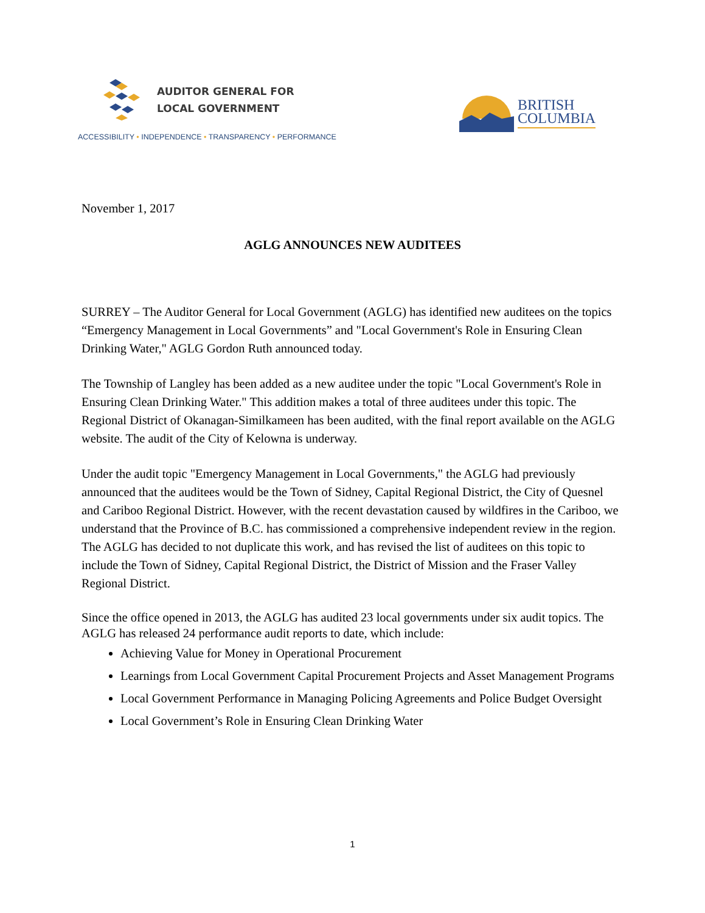AUDITOR GENERAL FOR
LOCAL GOVERNMENT
ACCESSIBILITY • INDEPENDENCE • TRANSPARENCY • PERFORMANCE
BRITISH
COLUMBIA
November 1, 2017
AGLG ANNOUNCES NEW AUDITEES
SURREY – The Auditor General for Local Government (AGLG) has identified new auditees on the topics “Emergency Management in Local Governments” and "Local Government's Role in Ensuring Clean Drinking Water," AGLG Gordon Ruth announced today.
The Township of Langley has been added as a new auditee under the topic "Local Government's Role in Ensuring Clean Drinking Water." This addition makes a total of three auditees under this topic. The Regional District of Okanagan-Similkameen has been audited, with the final report available on the AGLG website. The audit of the City of Kelowna is underway.
Under the audit topic "Emergency Management in Local Governments," the AGLG had previously announced that the auditees would be the Town of Sidney, Capital Regional District, the City of Quesnel and Cariboo Regional District. However, with the recent devastation caused by wildfires in the Cariboo, we understand that the Province of B.C. has commissioned a comprehensive independent review in the region. The AGLG has decided to not duplicate this work, and has revised the list of auditees on this topic to include the Town of Sidney, Capital Regional District, the District of Mission and the Fraser Valley Regional District.
Since the office opened in 2013, the AGLG has audited 23 local governments under six audit topics. The AGLG has released 24 performance audit reports to date, which include:
Achieving Value for Money in Operational Procurement
Learnings from Local Government Capital Procurement Projects and Asset Management Programs
Local Government Performance in Managing Policing Agreements and Police Budget Oversight
Local Government’s Role in Ensuring Clean Drinking Water
1